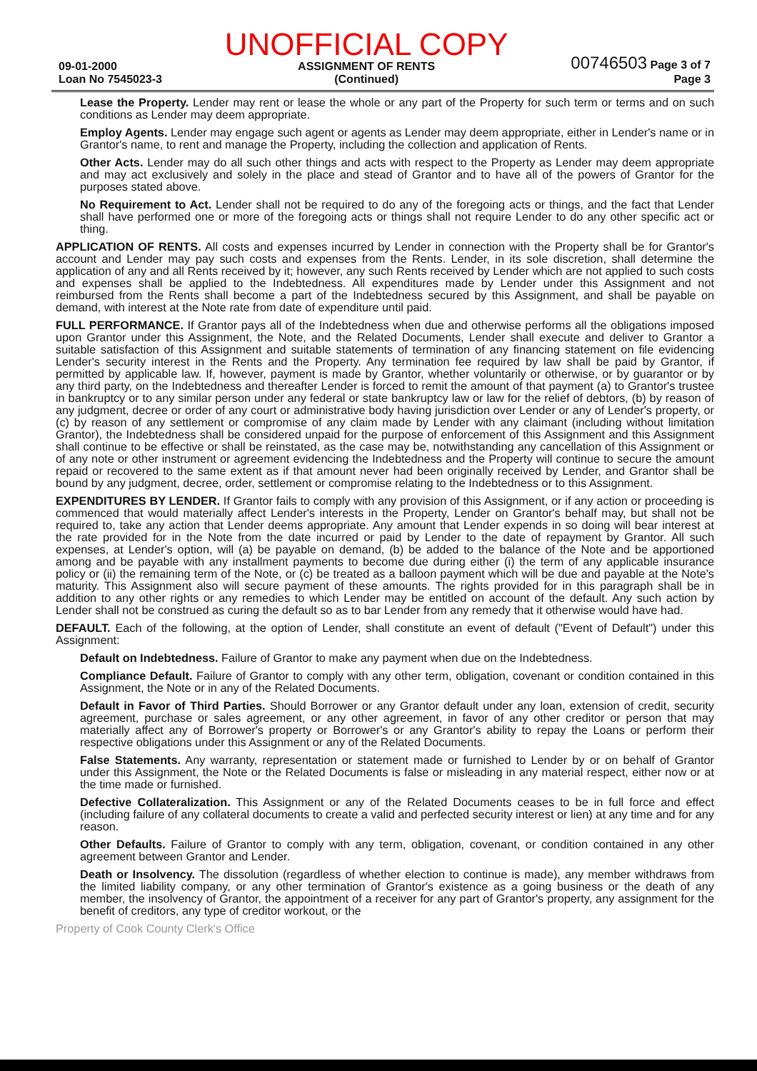09-01-2000
Loan No 7545023-3
UNOFFICIAL COPY
ASSIGNMENT OF RENTS
(Continued)
00746503 Page 3 of 7
Page 3
Lease the Property. Lender may rent or lease the whole or any part of the Property for such term or terms and on such conditions as Lender may deem appropriate.
Employ Agents. Lender may engage such agent or agents as Lender may deem appropriate, either in Lender's name or in Grantor's name, to rent and manage the Property, including the collection and application of Rents.
Other Acts. Lender may do all such other things and acts with respect to the Property as Lender may deem appropriate and may act exclusively and solely in the place and stead of Grantor and to have all of the powers of Grantor for the purposes stated above.
No Requirement to Act. Lender shall not be required to do any of the foregoing acts or things, and the fact that Lender shall have performed one or more of the foregoing acts or things shall not require Lender to do any other specific act or thing.
APPLICATION OF RENTS. All costs and expenses incurred by Lender in connection with the Property shall be for Grantor's account and Lender may pay such costs and expenses from the Rents. Lender, in its sole discretion, shall determine the application of any and all Rents received by it; however, any such Rents received by Lender which are not applied to such costs and expenses shall be applied to the Indebtedness. All expenditures made by Lender under this Assignment and not reimbursed from the Rents shall become a part of the Indebtedness secured by this Assignment, and shall be payable on demand, with interest at the Note rate from date of expenditure until paid.
FULL PERFORMANCE. If Grantor pays all of the Indebtedness when due and otherwise performs all the obligations imposed upon Grantor under this Assignment, the Note, and the Related Documents, Lender shall execute and deliver to Grantor a suitable satisfaction of this Assignment and suitable statements of termination of any financing statement on file evidencing Lender's security interest in the Rents and the Property. Any termination fee required by law shall be paid by Grantor, if permitted by applicable law. If, however, payment is made by Grantor, whether voluntarily or otherwise, or by guarantor or by any third party, on the Indebtedness and thereafter Lender is forced to remit the amount of that payment (a) to Grantor's trustee in bankruptcy or to any similar person under any federal or state bankruptcy law or law for the relief of debtors, (b) by reason of any judgment, decree or order of any court or administrative body having jurisdiction over Lender or any of Lender's property, or (c) by reason of any settlement or compromise of any claim made by Lender with any claimant (including without limitation Grantor), the Indebtedness shall be considered unpaid for the purpose of enforcement of this Assignment and this Assignment shall continue to be effective or shall be reinstated, as the case may be, notwithstanding any cancellation of this Assignment or of any note or other instrument or agreement evidencing the Indebtedness and the Property will continue to secure the amount repaid or recovered to the same extent as if that amount never had been originally received by Lender, and Grantor shall be bound by any judgment, decree, order, settlement or compromise relating to the Indebtedness or to this Assignment.
EXPENDITURES BY LENDER. If Grantor fails to comply with any provision of this Assignment, or if any action or proceeding is commenced that would materially affect Lender's interests in the Property, Lender on Grantor's behalf may, but shall not be required to, take any action that Lender deems appropriate. Any amount that Lender expends in so doing will bear interest at the rate provided for in the Note from the date incurred or paid by Lender to the date of repayment by Grantor. All such expenses, at Lender's option, will (a) be payable on demand, (b) be added to the balance of the Note and be apportioned among and be payable with any installment payments to become due during either (i) the term of any applicable insurance policy or (ii) the remaining term of the Note, or (c) be treated as a balloon payment which will be due and payable at the Note's maturity. This Assignment also will secure payment of these amounts. The rights provided for in this paragraph shall be in addition to any other rights or any remedies to which Lender may be entitled on account of the default. Any such action by Lender shall not be construed as curing the default so as to bar Lender from any remedy that it otherwise would have had.
DEFAULT. Each of the following, at the option of Lender, shall constitute an event of default ("Event of Default") under this Assignment:
Default on Indebtedness. Failure of Grantor to make any payment when due on the Indebtedness.
Compliance Default. Failure of Grantor to comply with any other term, obligation, covenant or condition contained in this Assignment, the Note or in any of the Related Documents.
Default in Favor of Third Parties. Should Borrower or any Grantor default under any loan, extension of credit, security agreement, purchase or sales agreement, or any other agreement, in favor of any other creditor or person that may materially affect any of Borrower's property or Borrower's or any Grantor's ability to repay the Loans or perform their respective obligations under this Assignment or any of the Related Documents.
False Statements. Any warranty, representation or statement made or furnished to Lender by or on behalf of Grantor under this Assignment, the Note or the Related Documents is false or misleading in any material respect, either now or at the time made or furnished.
Defective Collateralization. This Assignment or any of the Related Documents ceases to be in full force and effect (including failure of any collateral documents to create a valid and perfected security interest or lien) at any time and for any reason.
Other Defaults. Failure of Grantor to comply with any term, obligation, covenant, or condition contained in any other agreement between Grantor and Lender.
Death or Insolvency. The dissolution (regardless of whether election to continue is made), any member withdraws from the limited liability company, or any other termination of Grantor's existence as a going business or the death of any member, the insolvency of Grantor, the appointment of a receiver for any part of Grantor's property, any assignment for the benefit of creditors, any type of creditor workout, or the
Property of Cook County Clerk's Office